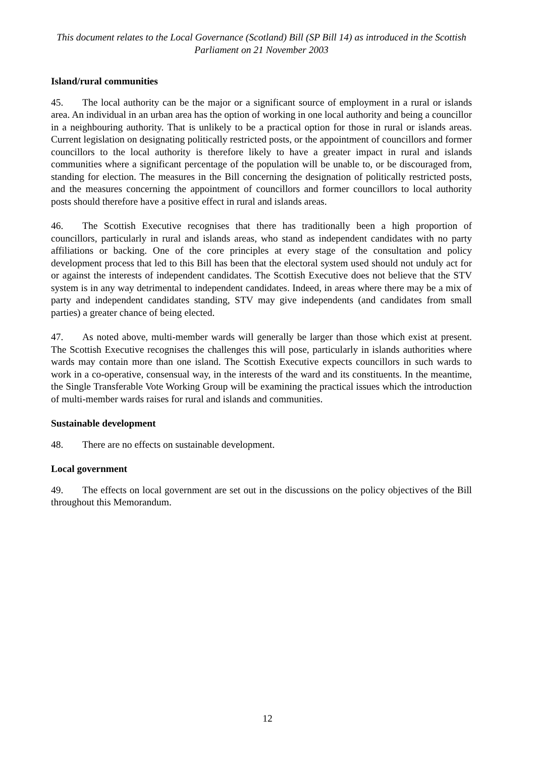This document relates to the Local Governance (Scotland) Bill (SP Bill 14) as introduced in the Scottish Parliament on 21 November 2003
Island/rural communities
45. The local authority can be the major or a significant source of employment in a rural or islands area. An individual in an urban area has the option of working in one local authority and being a councillor in a neighbouring authority. That is unlikely to be a practical option for those in rural or islands areas. Current legislation on designating politically restricted posts, or the appointment of councillors and former councillors to the local authority is therefore likely to have a greater impact in rural and islands communities where a significant percentage of the population will be unable to, or be discouraged from, standing for election. The measures in the Bill concerning the designation of politically restricted posts, and the measures concerning the appointment of councillors and former councillors to local authority posts should therefore have a positive effect in rural and islands areas.
46. The Scottish Executive recognises that there has traditionally been a high proportion of councillors, particularly in rural and islands areas, who stand as independent candidates with no party affiliations or backing. One of the core principles at every stage of the consultation and policy development process that led to this Bill has been that the electoral system used should not unduly act for or against the interests of independent candidates. The Scottish Executive does not believe that the STV system is in any way detrimental to independent candidates. Indeed, in areas where there may be a mix of party and independent candidates standing, STV may give independents (and candidates from small parties) a greater chance of being elected.
47. As noted above, multi-member wards will generally be larger than those which exist at present. The Scottish Executive recognises the challenges this will pose, particularly in islands authorities where wards may contain more than one island. The Scottish Executive expects councillors in such wards to work in a co-operative, consensual way, in the interests of the ward and its constituents. In the meantime, the Single Transferable Vote Working Group will be examining the practical issues which the introduction of multi-member wards raises for rural and islands and communities.
Sustainable development
48. There are no effects on sustainable development.
Local government
49. The effects on local government are set out in the discussions on the policy objectives of the Bill throughout this Memorandum.
12